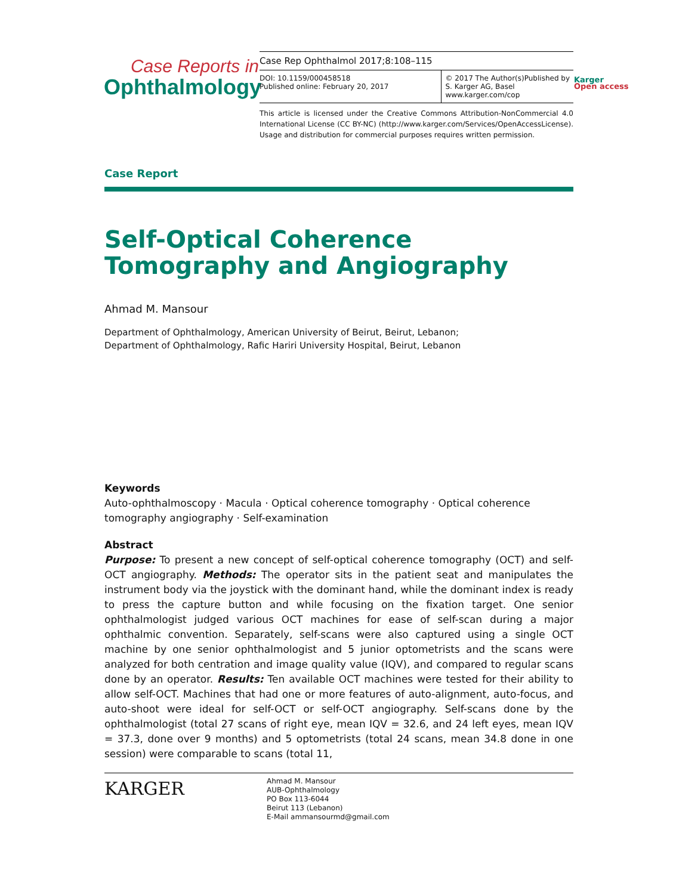Case Reports in
Ophthalmology
Case Rep Ophthalmol 2017;8:108–115
DOI: 10.1159/000458518
Published online: February 20, 2017
© 2017 The Author(s)Published by S. Karger AG, Basel
www.karger.com/cop
This article is licensed under the Creative Commons Attribution-NonCommercial 4.0 International License (CC BY-NC) (http://www.karger.com/Services/OpenAccessLicense). Usage and distribution for commercial purposes requires written permission.
Karger
Open access
Case Report
Self-Optical Coherence Tomography and Angiography
Ahmad M. Mansour
Department of Ophthalmology, American University of Beirut, Beirut, Lebanon;
Department of Ophthalmology, Rafic Hariri University Hospital, Beirut, Lebanon
Keywords
Auto-ophthalmoscopy · Macula · Optical coherence tomography · Optical coherence tomography angiography · Self-examination
Abstract
Purpose: To present a new concept of self-optical coherence tomography (OCT) and self-OCT angiography. Methods: The operator sits in the patient seat and manipulates the instrument body via the joystick with the dominant hand, while the dominant index is ready to press the capture button and while focusing on the fixation target. One senior ophthalmologist judged various OCT machines for ease of self-scan during a major ophthalmic convention. Separately, self-scans were also captured using a single OCT machine by one senior ophthalmologist and 5 junior optometrists and the scans were analyzed for both centration and image quality value (IQV), and compared to regular scans done by an operator. Results: Ten available OCT machines were tested for their ability to allow self-OCT. Machines that had one or more features of auto-alignment, auto-focus, and auto-shoot were ideal for self-OCT or self-OCT angiography. Self-scans done by the ophthalmologist (total 27 scans of right eye, mean IQV = 32.6, and 24 left eyes, mean IQV = 37.3, done over 9 months) and 5 optometrists (total 24 scans, mean 34.8 done in one session) were comparable to scans (total 11,
KARGER
Ahmad M. Mansour
AUB-Ophthalmology
PO Box 113-6044
Beirut 113 (Lebanon)
E-Mail ammansourmd@gmail.com